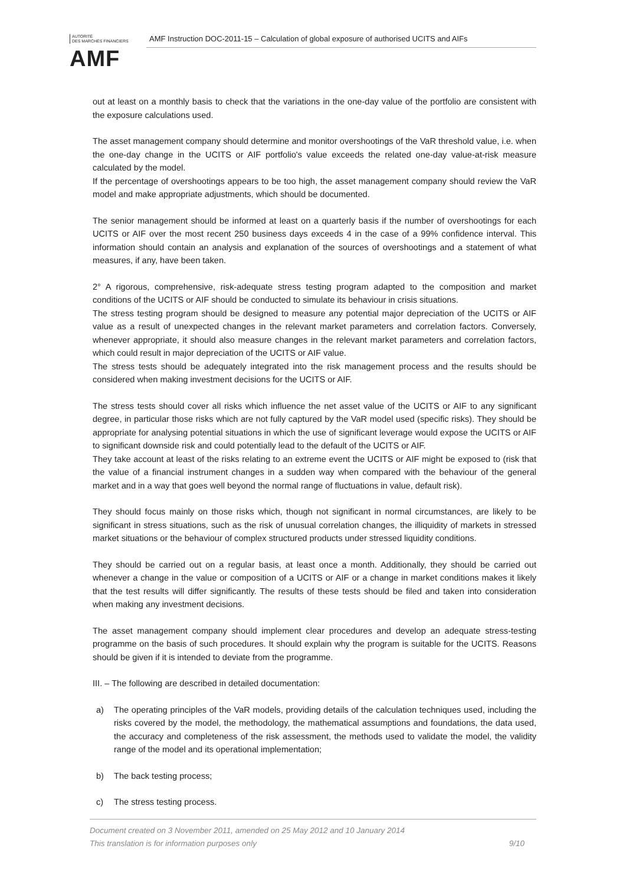AUTORITÉ
DES MARCHÉS FINANCIERS
AMF
AMF Instruction DOC-2011-15 – Calculation of global exposure of authorised UCITS and AIFs
out at least on a monthly basis to check that the variations in the one-day value of the portfolio are consistent with the exposure calculations used.
The asset management company should determine and monitor overshootings of the VaR threshold value, i.e. when the one-day change in the UCITS or AIF portfolio's value exceeds the related one-day value-at-risk measure calculated by the model.
If the percentage of overshootings appears to be too high, the asset management company should review the VaR model and make appropriate adjustments, which should be documented.
The senior management should be informed at least on a quarterly basis if the number of overshootings for each UCITS or AIF over the most recent 250 business days exceeds 4 in the case of a 99% confidence interval. This information should contain an analysis and explanation of the sources of overshootings and a statement of what measures, if any, have been taken.
2° A rigorous, comprehensive, risk-adequate stress testing program adapted to the composition and market conditions of the UCITS or AIF should be conducted to simulate its behaviour in crisis situations.
The stress testing program should be designed to measure any potential major depreciation of the UCITS or AIF value as a result of unexpected changes in the relevant market parameters and correlation factors. Conversely, whenever appropriate, it should also measure changes in the relevant market parameters and correlation factors, which could result in major depreciation of the UCITS or AIF value.
The stress tests should be adequately integrated into the risk management process and the results should be considered when making investment decisions for the UCITS or AIF.
The stress tests should cover all risks which influence the net asset value of the UCITS or AIF to any significant degree, in particular those risks which are not fully captured by the VaR model used (specific risks). They should be appropriate for analysing potential situations in which the use of significant leverage would expose the UCITS or AIF to significant downside risk and could potentially lead to the default of the UCITS or AIF.
They take account at least of the risks relating to an extreme event the UCITS or AIF might be exposed to (risk that the value of a financial instrument changes in a sudden way when compared with the behaviour of the general market and in a way that goes well beyond the normal range of fluctuations in value, default risk).
They should focus mainly on those risks which, though not significant in normal circumstances, are likely to be significant in stress situations, such as the risk of unusual correlation changes, the illiquidity of markets in stressed market situations or the behaviour of complex structured products under stressed liquidity conditions.
They should be carried out on a regular basis, at least once a month. Additionally, they should be carried out whenever a change in the value or composition of a UCITS or AIF or a change in market conditions makes it likely that the test results will differ significantly. The results of these tests should be filed and taken into consideration when making any investment decisions.
The asset management company should implement clear procedures and develop an adequate stress-testing programme on the basis of such procedures. It should explain why the program is suitable for the UCITS. Reasons should be given if it is intended to deviate from the programme.
III. – The following are described in detailed documentation:
a) The operating principles of the VaR models, providing details of the calculation techniques used, including the risks covered by the model, the methodology, the mathematical assumptions and foundations, the data used, the accuracy and completeness of the risk assessment, the methods used to validate the model, the validity range of the model and its operational implementation;
b) The back testing process;
c) The stress testing process.
Document created on 3 November 2011, amended on 25 May 2012 and 10 January 2014
This translation is for information purposes only 9/10